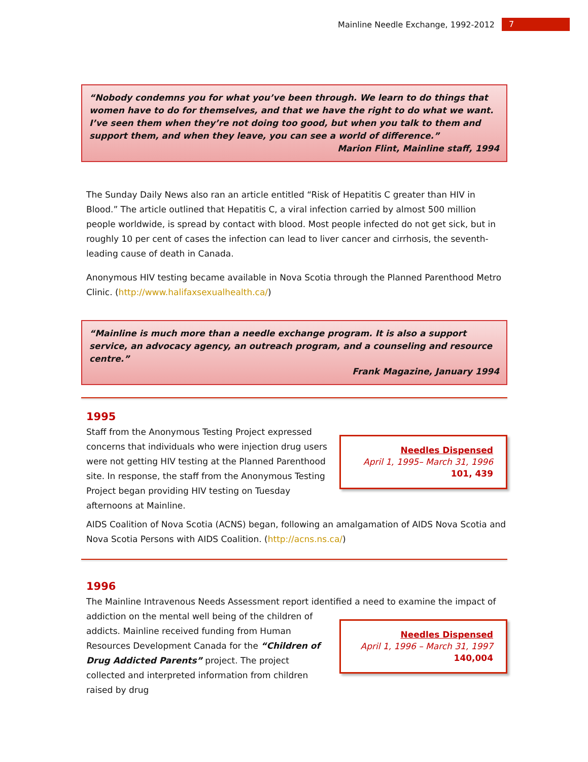Mainline Needle Exchange, 1992-2012 7
“Nobody condemns you for what you’ve been through. We learn to do things that women have to do for themselves, and that we have the right to do what we want. I’ve seen them when they’re not doing too good, but when you talk to them and support them, and when they leave, you can see a world of difference.”
Marion Flint, Mainline staff, 1994
The Sunday Daily News also ran an article entitled “Risk of Hepatitis C greater than HIV in Blood.” The article outlined that Hepatitis C, a viral infection carried by almost 500 million people worldwide, is spread by contact with blood. Most people infected do not get sick, but in roughly 10 per cent of cases the infection can lead to liver cancer and cirrhosis, the seventh-leading cause of death in Canada.
Anonymous HIV testing became available in Nova Scotia through the Planned Parenthood Metro Clinic. (http://www.halifaxsexualhealth.ca/)
“Mainline is much more than a needle exchange program. It is also a support service, an advocacy agency, an outreach program, and a counseling and resource centre.”
Frank Magazine, January 1994
1995
Staff from the Anonymous Testing Project expressed concerns that individuals who were injection drug users were not getting HIV testing at the Planned Parenthood site. In response, the staff from the Anonymous Testing Project began providing HIV testing on Tuesday afternoons at Mainline.
Needles Dispensed
April 1, 1995– March 31, 1996
101, 439
AIDS Coalition of Nova Scotia (ACNS) began, following an amalgamation of AIDS Nova Scotia and Nova Scotia Persons with AIDS Coalition. (http://acns.ns.ca/)
1996
The Mainline Intravenous Needs Assessment report identified a need to examine the impact of
addiction on the mental well being of the children of addicts. Mainline received funding from Human Resources Development Canada for the “Children of Drug Addicted Parents” project. The project collected and interpreted information from children raised by drug
Needles Dispensed
April 1, 1996 – March 31, 1997
140,004